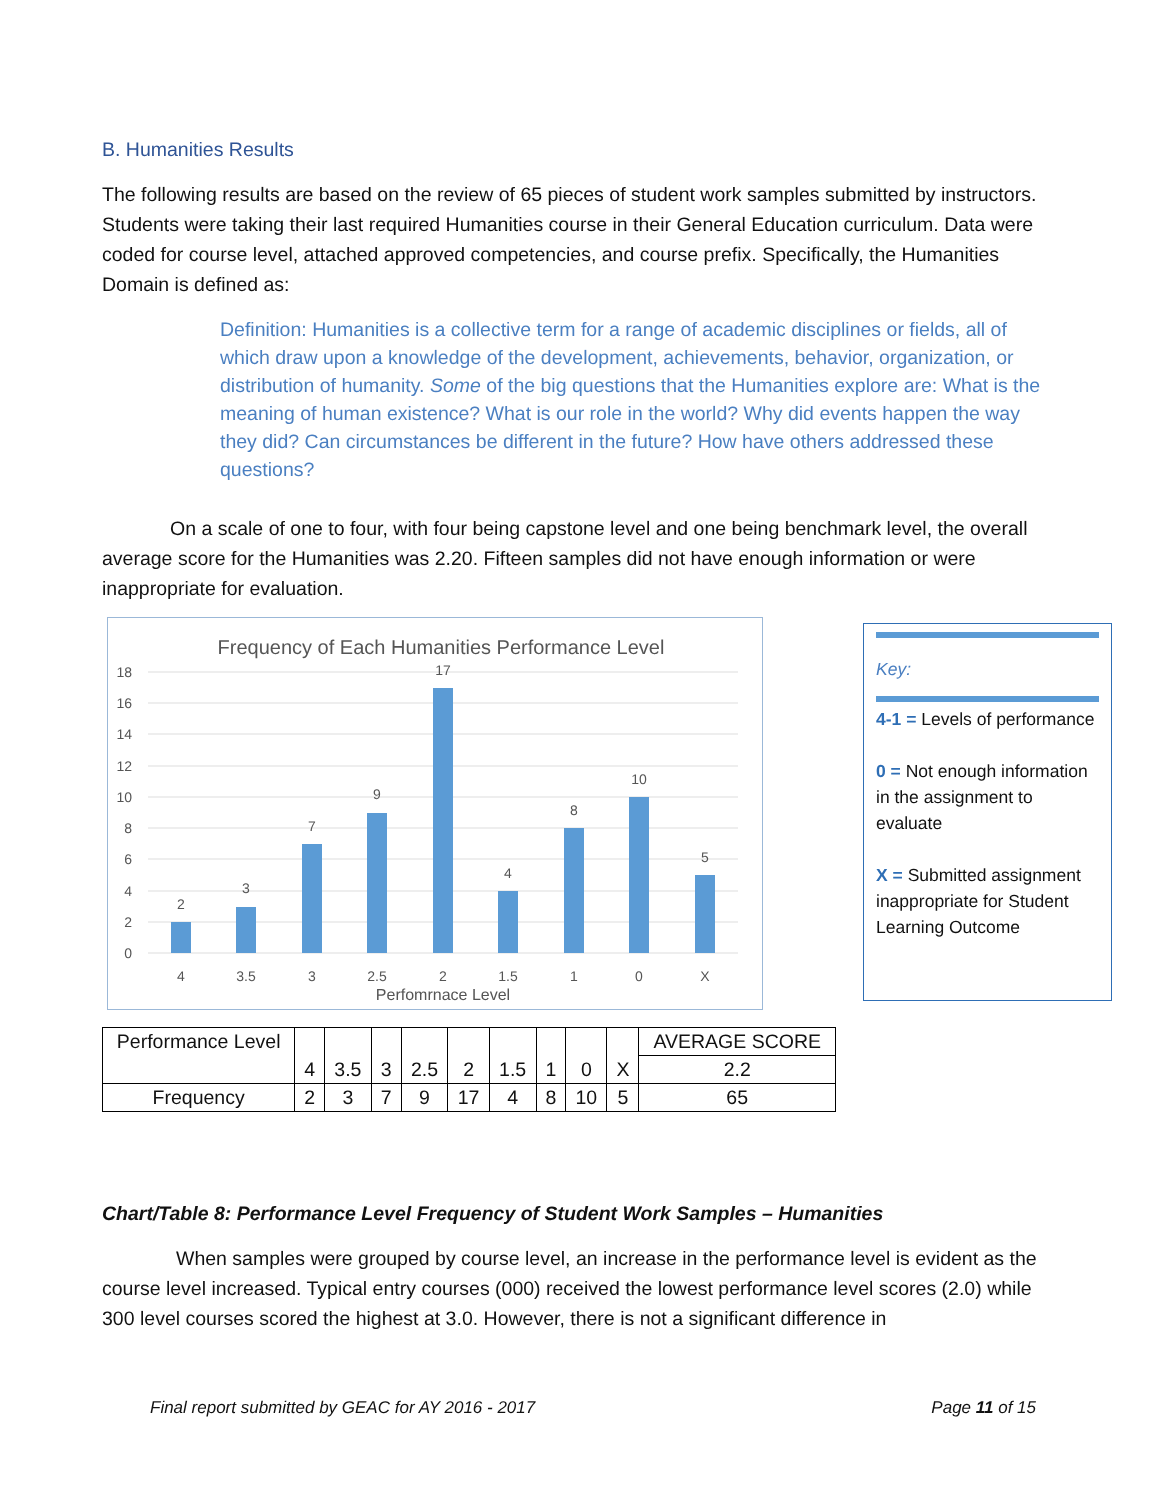B. Humanities Results
The following results are based on the review of 65 pieces of student work samples submitted by instructors. Students were taking their last required Humanities course in their General Education curriculum. Data were coded for course level, attached approved competencies, and course prefix. Specifically, the Humanities Domain is defined as:
Definition: Humanities is a collective term for a range of academic disciplines or fields, all of which draw upon a knowledge of the development, achievements, behavior, organization, or distribution of humanity. Some of the big questions that the Humanities explore are: What is the meaning of human existence? What is our role in the world? Why did events happen the way they did? Can circumstances be different in the future? How have others addressed these questions?
On a scale of one to four, with four being capstone level and one being benchmark level, the overall average score for the Humanities was 2.20. Fifteen samples did not have enough information or were inappropriate for evaluation.
Frequency of Each Humanities Performance Level
18
16
14
12
10
8
6
4
2
0
2
3
7
9
17
4
8
10
5
4
3.5
3
2.5
2
1.5
1
0
X
Perfomrnace Level
Key:
4-1 = Levels of performance
0 = Not enough information in the assignment to evaluate
X = Submitted assignment inappropriate for Student Learning Outcome
| Performance Level | 4 | 3.5 | 3 | 2.5 | 2 | 1.5 | 1 | 0 | X | AVERAGE SCORE |
| | | | | | | | | | | 2.2 |
| Frequency | 2 | 3 | 7 | 9 | 17 | 4 | 8 | 10 | 5 | 65 |
Chart/Table 8: Performance Level Frequency of Student Work Samples – Humanities
When samples were grouped by course level, an increase in the performance level is evident as the course level increased. Typical entry courses (000) received the lowest performance level scores (2.0) while 300 level courses scored the highest at 3.0. However, there is not a significant difference in
Final report submitted by GEAC for AY 2016 - 2017 Page 11 of 15